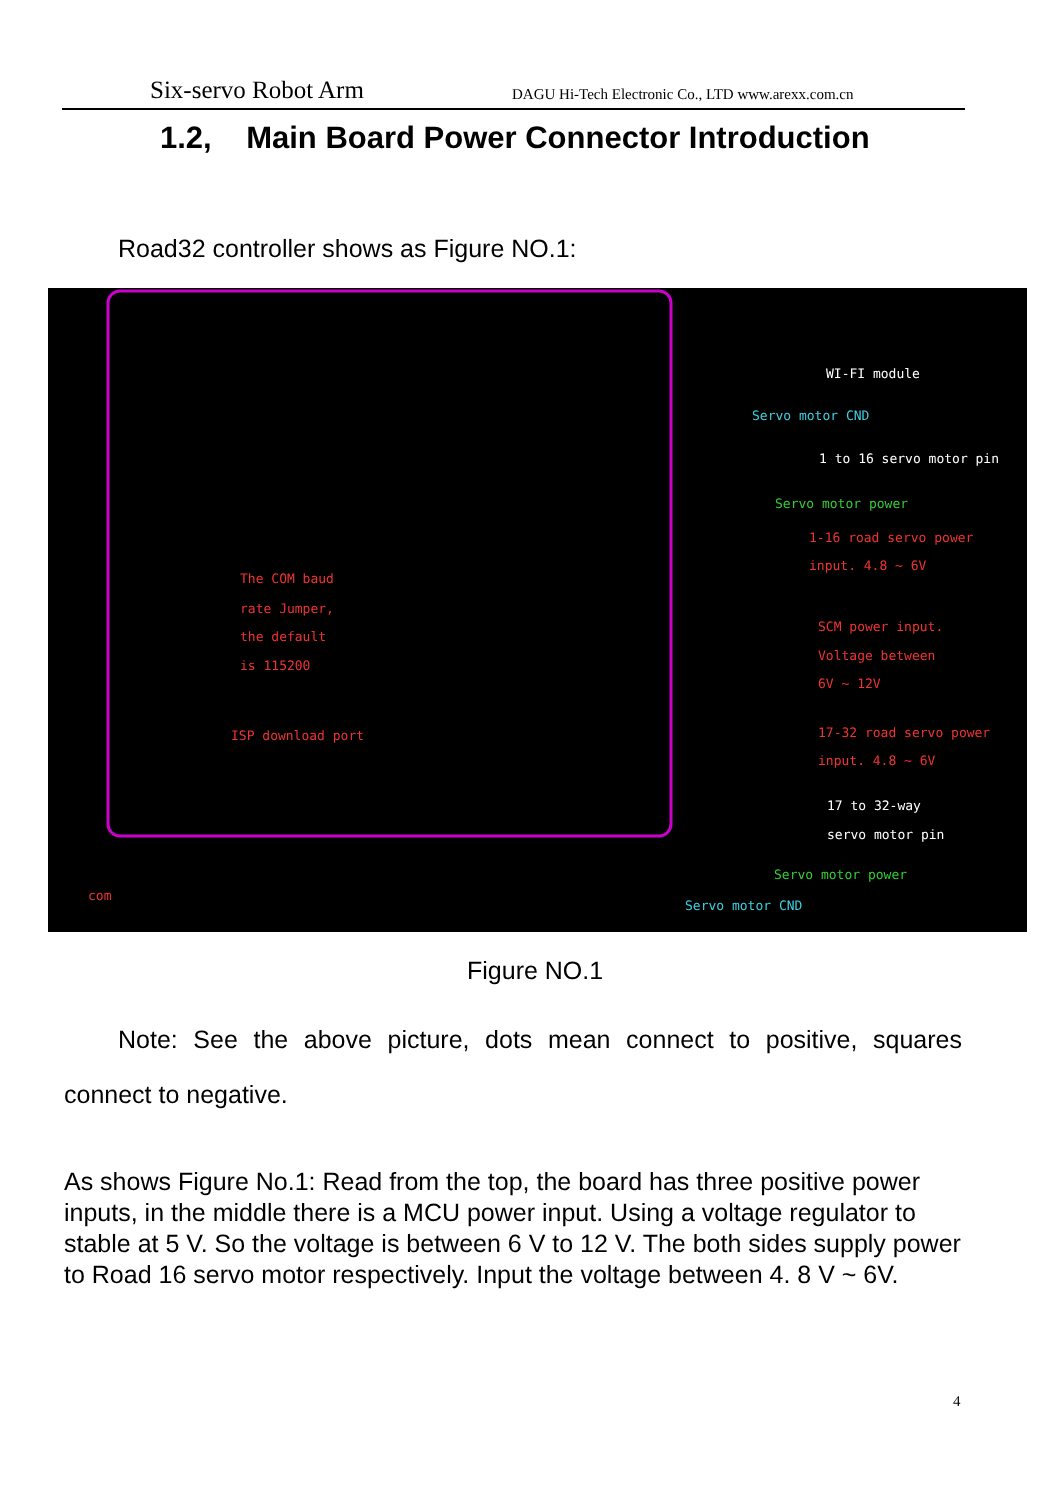Six-servo Robot Arm DAGU Hi-Tech Electronic Co., LTD www.arexx.com.cn
1.2, Main Board Power Connector Introduction
Road32 controller shows as Figure NO.1:
WI-FI module
Servo motor CND
1 to 16 servo motor pin
Servo motor power
1-16 road servo power
input. 4.8 ~ 6V
The COM baud
rate Jumper,
the default
is 115200
SCM power input.
Voltage between
6V ~ 12V
ISP download port 17-32 road servo power
input. 4.8 ~ 6V
17 to 32-way
servo motor pin
Servo motor power
Servo motor CND
com
Figure NO.1
Note: See the above picture, dots mean connect to positive, squares connect to negative.
As shows Figure No.1: Read from the top, the board has three positive power inputs, in the middle there is a MCU power input. Using a voltage regulator to stable at 5 V. So the voltage is between 6 V to 12 V. The both sides supply power to Road 16 servo motor respectively. Input the voltage between 4. 8 V ~ 6V.
4